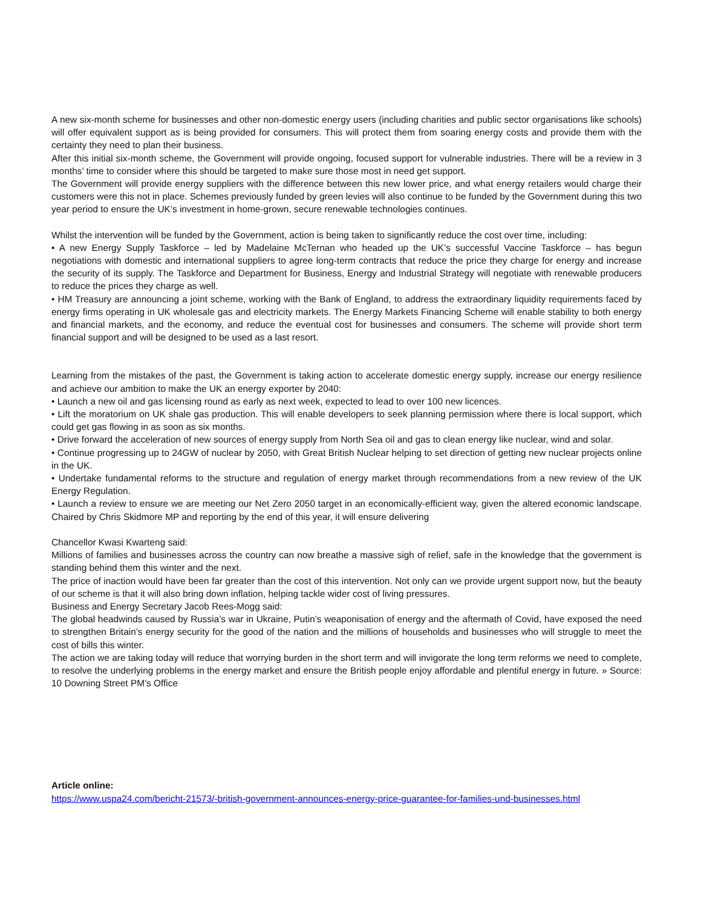A new six-month scheme for businesses and other non-domestic energy users (including charities and public sector organisations like schools) will offer equivalent support as is being provided for consumers. This will protect them from soaring energy costs and provide them with the certainty they need to plan their business.
After this initial six-month scheme, the Government will provide ongoing, focused support for vulnerable industries. There will be a review in 3 months’ time to consider where this should be targeted to make sure those most in need get support.
The Government will provide energy suppliers with the difference between this new lower price, and what energy retailers would charge their customers were this not in place. Schemes previously funded by green levies will also continue to be funded by the Government during this two year period to ensure the UK’s investment in home-grown, secure renewable technologies continues.
Whilst the intervention will be funded by the Government, action is being taken to significantly reduce the cost over time, including:
• A new Energy Supply Taskforce – led by Madelaine McTernan who headed up the UK’s successful Vaccine Taskforce – has begun negotiations with domestic and international suppliers to agree long-term contracts that reduce the price they charge for energy and increase the security of its supply. The Taskforce and Department for Business, Energy and Industrial Strategy will negotiate with renewable producers to reduce the prices they charge as well.
• HM Treasury are announcing a joint scheme, working with the Bank of England, to address the extraordinary liquidity requirements faced by energy firms operating in UK wholesale gas and electricity markets. The Energy Markets Financing Scheme will enable stability to both energy and financial markets, and the economy, and reduce the eventual cost for businesses and consumers. The scheme will provide short term financial support and will be designed to be used as a last resort.
Learning from the mistakes of the past, the Government is taking action to accelerate domestic energy supply, increase our energy resilience and achieve our ambition to make the UK an energy exporter by 2040:
• Launch a new oil and gas licensing round as early as next week, expected to lead to over 100 new licences.
• Lift the moratorium on UK shale gas production. This will enable developers to seek planning permission where there is local support, which could get gas flowing in as soon as six months.
• Drive forward the acceleration of new sources of energy supply from North Sea oil and gas to clean energy like nuclear, wind and solar.
• Continue progressing up to 24GW of nuclear by 2050, with Great British Nuclear helping to set direction of getting new nuclear projects online in the UK.
• Undertake fundamental reforms to the structure and regulation of energy market through recommendations from a new review of the UK Energy Regulation.
• Launch a review to ensure we are meeting our Net Zero 2050 target in an economically-efficient way, given the altered economic landscape. Chaired by Chris Skidmore MP and reporting by the end of this year, it will ensure delivering
Chancellor Kwasi Kwarteng said:
Millions of families and businesses across the country can now breathe a massive sigh of relief, safe in the knowledge that the government is standing behind them this winter and the next.
The price of inaction would have been far greater than the cost of this intervention. Not only can we provide urgent support now, but the beauty of our scheme is that it will also bring down inflation, helping tackle wider cost of living pressures.
Business and Energy Secretary Jacob Rees-Mogg said:
The global headwinds caused by Russia’s war in Ukraine, Putin’s weaponisation of energy and the aftermath of Covid, have exposed the need to strengthen Britain’s energy security for the good of the nation and the millions of households and businesses who will struggle to meet the cost of bills this winter.
The action we are taking today will reduce that worrying burden in the short term and will invigorate the long term reforms we need to complete, to resolve the underlying problems in the energy market and ensure the British people enjoy affordable and plentiful energy in future. » Source: 10 Downing Street PM’s Office
Article online:
https://www.uspa24.com/bericht-21573/-british-government-announces-energy-price-guarantee-for-families-und-businesses.html